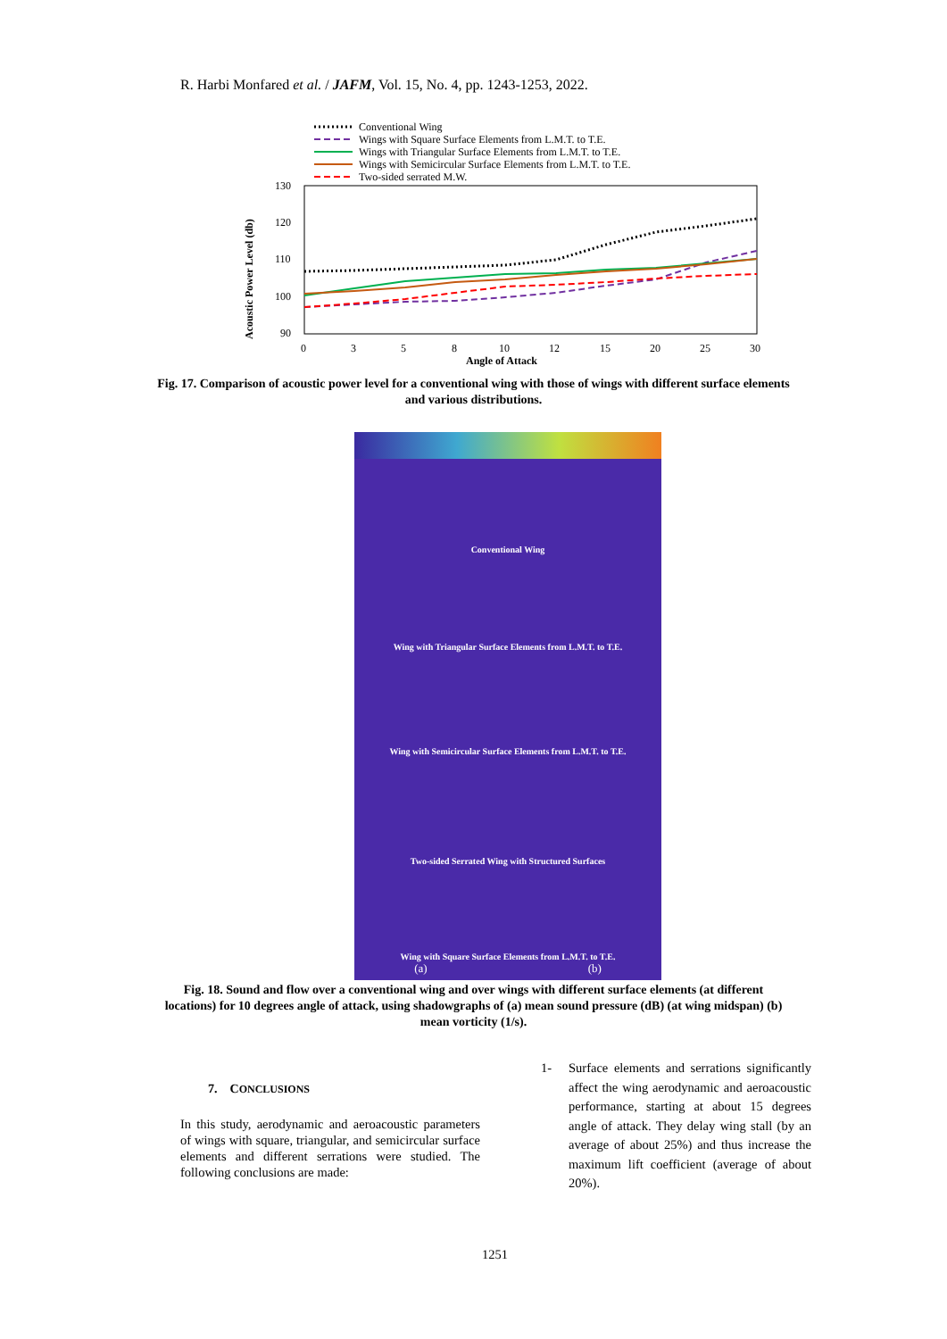R. Harbi Monfared et al. / JAFM, Vol. 15, No. 4, pp. 1243-1253, 2022.
Conventional Wing
Wings with Square Surface Elements from L.M.T. to T.E.
Wings with Triangular Surface Elements from L.M.T. to T.E.
Wings with Semicircular Surface Elements from L.M.T. to T.E.
Two-sided serrated M.W.
130
120
110
100
90
0
3
5
8
10
12
15
20
25
30
Angle of Attack
Acoustic Power Level (db)
Fig. 17. Comparison of acoustic power level for a conventional wing with those of wings with different surface elements and various distributions.
Conventional Wing
Wing with Triangular Surface Elements from L.M.T. to T.E.
Wing with Semicircular Surface Elements from L.M.T. to T.E.
Two-sided Serrated Wing with Structured Surfaces
Wing with Square Surface Elements from L.M.T. to T.E.
(a) (b)
Fig. 18. Sound and flow over a conventional wing and over wings with different surface elements (at different locations) for 10 degrees angle of attack, using shadowgraphs of (a) mean sound pressure (dB) (at wing midspan) (b) mean vorticity (1/s).
7. CONCLUSIONS
In this study, aerodynamic and aeroacoustic parameters of wings with square, triangular, and semicircular surface elements and different serrations were studied. The following conclusions are made:
1- Surface elements and serrations significantly affect the wing aerodynamic and aeroacoustic performance, starting at about 15 degrees angle of attack. They delay wing stall (by an average of about 25%) and thus increase the maximum lift coefficient (average of about 20%).
1251